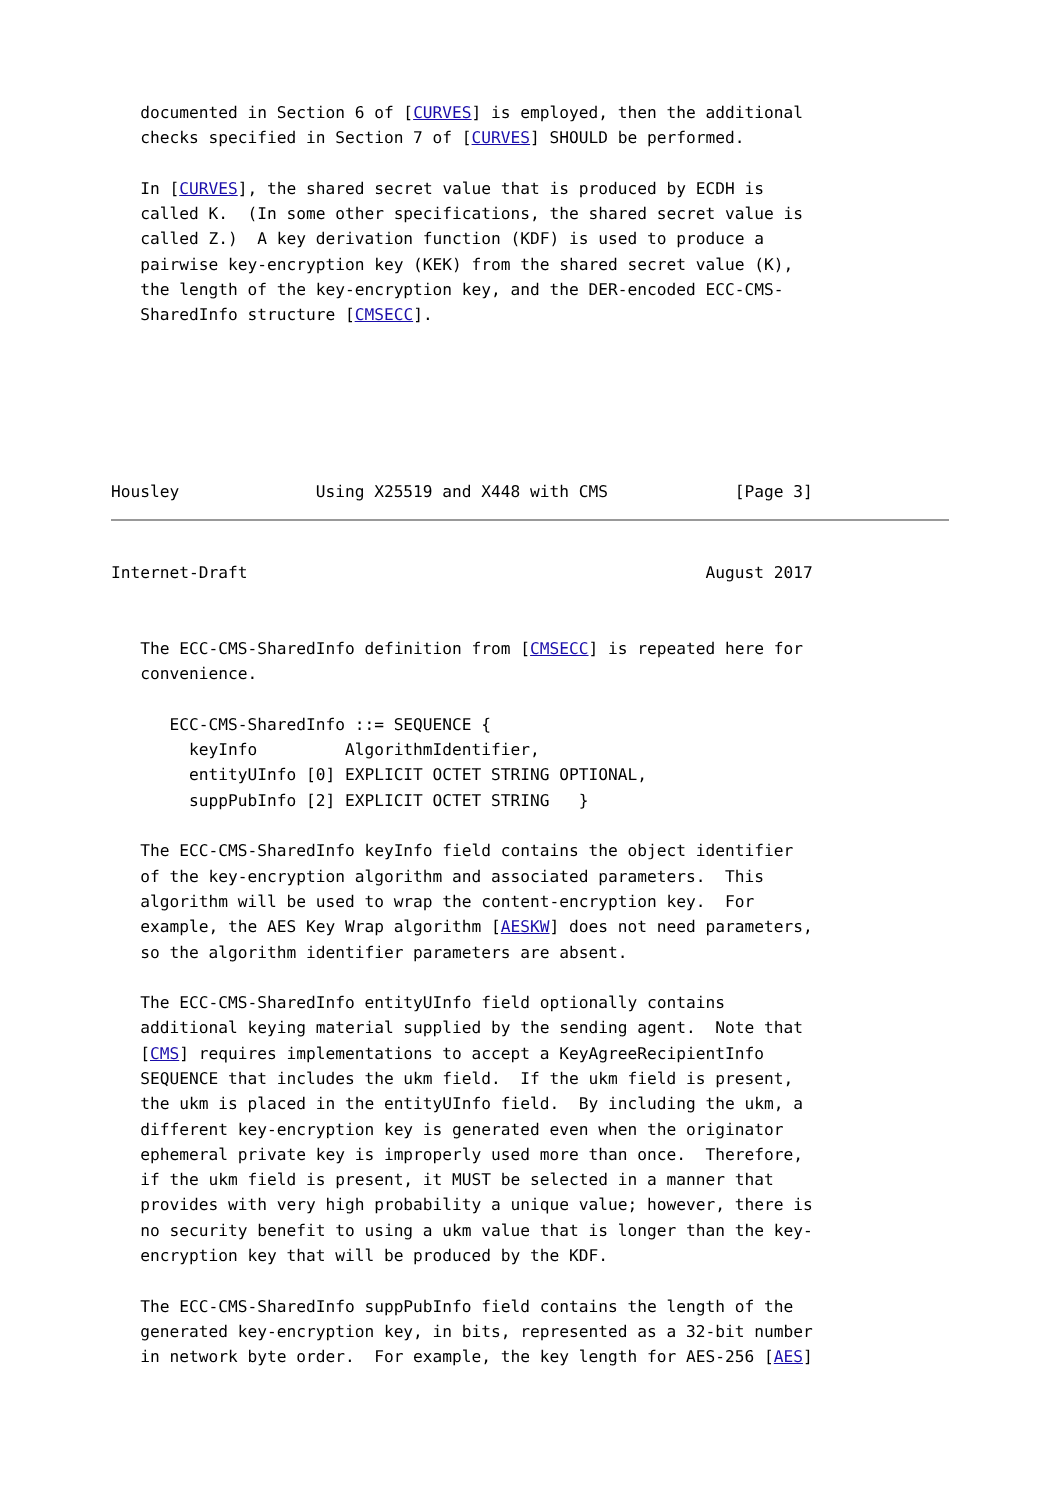documented in Section 6 of [CURVES] is employed, then the additional
   checks specified in Section 7 of [CURVES] SHOULD be performed.

   In [CURVES], the shared secret value that is produced by ECDH is
   called K.  (In some other specifications, the shared secret value is
   called Z.)  A key derivation function (KDF) is used to produce a
   pairwise key-encryption key (KEK) from the shared secret value (K),
   the length of the key-encryption key, and the DER-encoded ECC-CMS-
   SharedInfo structure [CMSECC].






Housley              Using X25519 and X448 with CMS             [Page 3]
Internet-Draft                                               August 2017


   The ECC-CMS-SharedInfo definition from [CMSECC] is repeated here for
   convenience.

      ECC-CMS-SharedInfo ::= SEQUENCE {
        keyInfo         AlgorithmIdentifier,
        entityUInfo [0] EXPLICIT OCTET STRING OPTIONAL,
        suppPubInfo [2] EXPLICIT OCTET STRING   }

   The ECC-CMS-SharedInfo keyInfo field contains the object identifier
   of the key-encryption algorithm and associated parameters.  This
   algorithm will be used to wrap the content-encryption key.  For
   example, the AES Key Wrap algorithm [AESKW] does not need parameters,
   so the algorithm identifier parameters are absent.

   The ECC-CMS-SharedInfo entityUInfo field optionally contains
   additional keying material supplied by the sending agent.  Note that
   [CMS] requires implementations to accept a KeyAgreeRecipientInfo
   SEQUENCE that includes the ukm field.  If the ukm field is present,
   the ukm is placed in the entityUInfo field.  By including the ukm, a
   different key-encryption key is generated even when the originator
   ephemeral private key is improperly used more than once.  Therefore,
   if the ukm field is present, it MUST be selected in a manner that
   provides with very high probability a unique value; however, there is
   no security benefit to using a ukm value that is longer than the key-
   encryption key that will be produced by the KDF.

   The ECC-CMS-SharedInfo suppPubInfo field contains the length of the
   generated key-encryption key, in bits, represented as a 32-bit number
   in network byte order.  For example, the key length for AES-256 [AES]